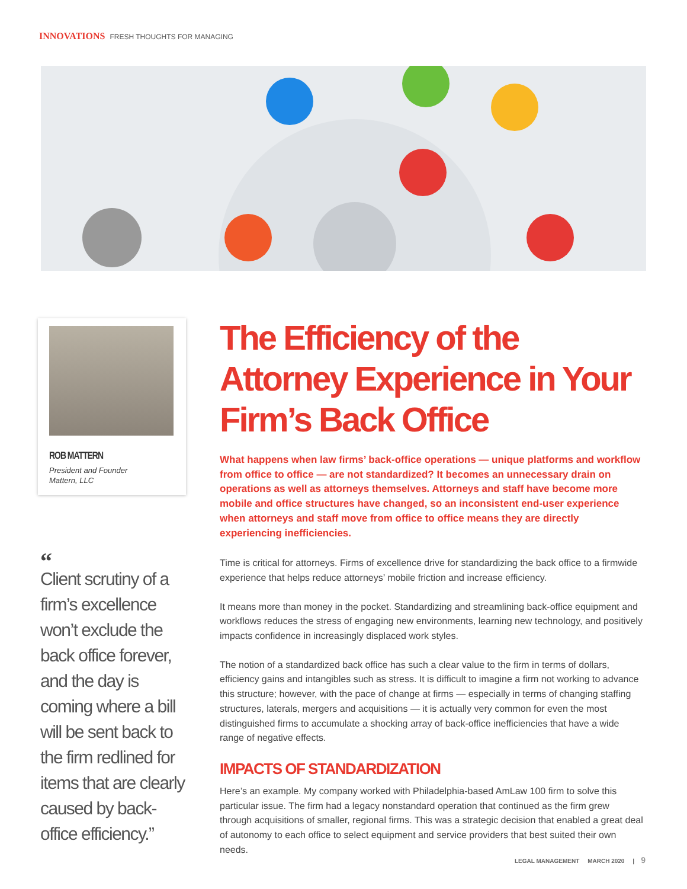INNOVATIONS FRESH THOUGHTS FOR MANAGING
ROB MATTERN
President and Founder
Mattern, LLC
“Client scrutiny of a firm’s excellence won’t exclude the back office forever, and the day is coming where a bill will be sent back to the firm redlined for items that are clearly caused by back-office efficiency.”
The Efficiency of the Attorney Experience in Your Firm’s Back Office
What happens when law firms’ back-office operations — unique platforms and workflow from office to office — are not standardized? It becomes an unnecessary drain on operations as well as attorneys themselves. Attorneys and staff have become more mobile and office structures have changed, so an inconsistent end-user experience when attorneys and staff move from office to office means they are directly experiencing inefficiencies.
Time is critical for attorneys. Firms of excellence drive for standardizing the back office to a firmwide experience that helps reduce attorneys’ mobile friction and increase efficiency.
It means more than money in the pocket. Standardizing and streamlining back-office equipment and workflows reduces the stress of engaging new environments, learning new technology, and positively impacts confidence in increasingly displaced work styles.
The notion of a standardized back office has such a clear value to the firm in terms of dollars, efficiency gains and intangibles such as stress. It is difficult to imagine a firm not working to advance this structure; however, with the pace of change at firms — especially in terms of changing staffing structures, laterals, mergers and acquisitions — it is actually very common for even the most distinguished firms to accumulate a shocking array of back-office inefficiencies that have a wide range of negative effects.
IMPACTS OF STANDARDIZATION
Here’s an example. My company worked with Philadelphia-based AmLaw 100 firm to solve this particular issue. The firm had a legacy nonstandard operation that continued as the firm grew through acquisitions of smaller, regional firms. This was a strategic decision that enabled a great deal of autonomy to each office to select equipment and service providers that best suited their own needs.
LEGAL MANAGEMENT MARCH 2020 | 9